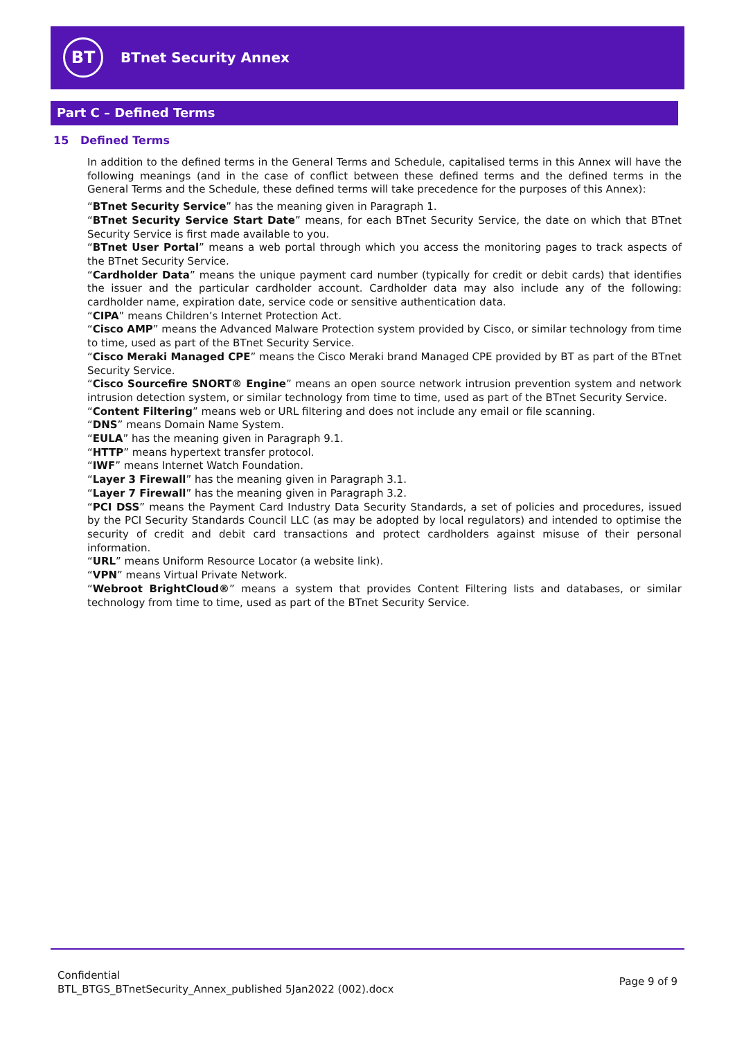BT
BTnet Security Annex
Part C – Defined Terms
15 Defined Terms
In addition to the defined terms in the General Terms and Schedule, capitalised terms in this Annex will have the following meanings (and in the case of conflict between these defined terms and the defined terms in the General Terms and the Schedule, these defined terms will take precedence for the purposes of this Annex):
“BTnet Security Service” has the meaning given in Paragraph 1.
“BTnet Security Service Start Date” means, for each BTnet Security Service, the date on which that BTnet Security Service is first made available to you.
“BTnet User Portal” means a web portal through which you access the monitoring pages to track aspects of the BTnet Security Service.
“Cardholder Data” means the unique payment card number (typically for credit or debit cards) that identifies the issuer and the particular cardholder account. Cardholder data may also include any of the following: cardholder name, expiration date, service code or sensitive authentication data.
“CIPA” means Children’s Internet Protection Act.
“Cisco AMP” means the Advanced Malware Protection system provided by Cisco, or similar technology from time to time, used as part of the BTnet Security Service.
“Cisco Meraki Managed CPE” means the Cisco Meraki brand Managed CPE provided by BT as part of the BTnet Security Service.
“Cisco Sourcefire SNORT® Engine” means an open source network intrusion prevention system and network intrusion detection system, or similar technology from time to time, used as part of the BTnet Security Service.
“Content Filtering” means web or URL filtering and does not include any email or file scanning.
“DNS” means Domain Name System.
“EULA” has the meaning given in Paragraph 9.1.
“HTTP” means hypertext transfer protocol.
“IWF” means Internet Watch Foundation.
“Layer 3 Firewall” has the meaning given in Paragraph 3.1.
“Layer 7 Firewall” has the meaning given in Paragraph 3.2.
“PCI DSS” means the Payment Card Industry Data Security Standards, a set of policies and procedures, issued by the PCI Security Standards Council LLC (as may be adopted by local regulators) and intended to optimise the security of credit and debit card transactions and protect cardholders against misuse of their personal information.
“URL” means Uniform Resource Locator (a website link).
“VPN” means Virtual Private Network.
“Webroot BrightCloud®” means a system that provides Content Filtering lists and databases, or similar technology from time to time, used as part of the BTnet Security Service.
Confidential
BTL_BTGS_BTnetSecurity_Annex_published 5Jan2022 (002).docx
Page 9 of 9